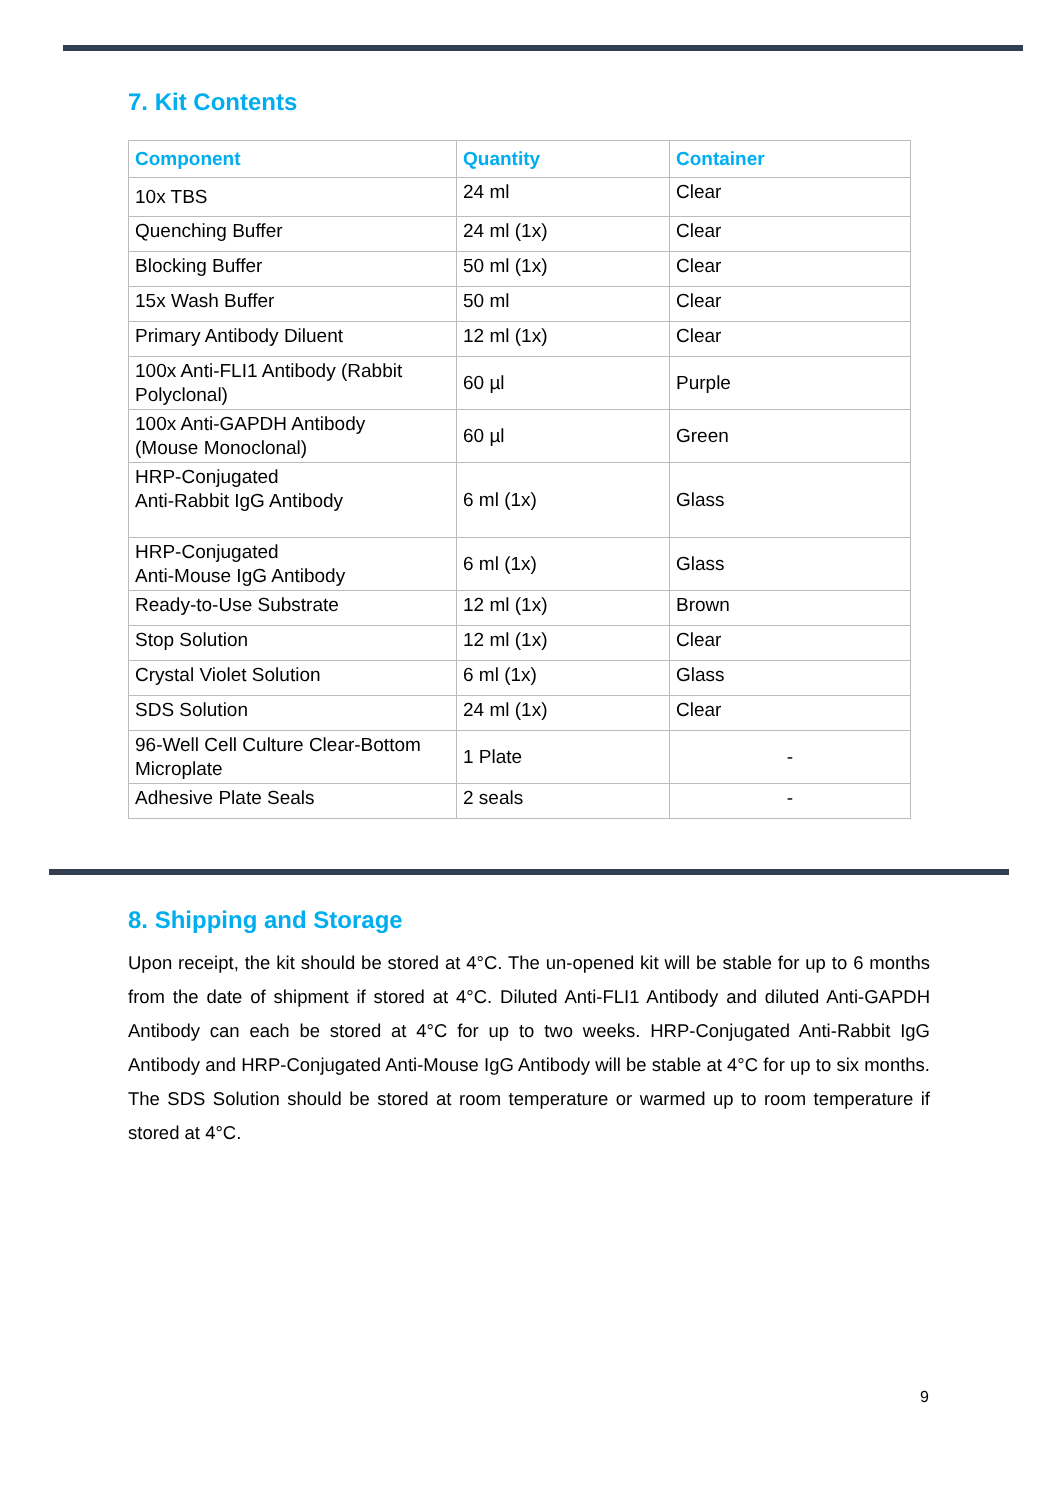7. Kit Contents
| Component | Quantity | Container |
| --- | --- | --- |
| 10x TBS | 24 ml | Clear |
| Quenching Buffer | 24 ml (1x) | Clear |
| Blocking Buffer | 50 ml (1x) | Clear |
| 15x Wash Buffer | 50 ml | Clear |
| Primary Antibody Diluent | 12 ml (1x) | Clear |
| 100x Anti-FLI1 Antibody (Rabbit Polyclonal) | 60 µl | Purple |
| 100x Anti-GAPDH Antibody (Mouse Monoclonal) | 60 µl | Green |
| HRP-Conjugated Anti-Rabbit IgG Antibody | 6 ml (1x) | Glass |
| HRP-Conjugated Anti-Mouse IgG Antibody | 6 ml (1x) | Glass |
| Ready-to-Use Substrate | 12 ml (1x) | Brown |
| Stop Solution | 12 ml (1x) | Clear |
| Crystal Violet Solution | 6 ml (1x) | Glass |
| SDS Solution | 24 ml (1x) | Clear |
| 96-Well Cell Culture Clear-Bottom Microplate | 1 Plate | - |
| Adhesive Plate Seals | 2 seals | - |
8. Shipping and Storage
Upon receipt, the kit should be stored at 4°C. The un-opened kit will be stable for up to 6 months from the date of shipment if stored at 4°C. Diluted Anti-FLI1 Antibody and diluted Anti-GAPDH Antibody can each be stored at 4°C for up to two weeks. HRP-Conjugated Anti-Rabbit IgG Antibody and HRP-Conjugated Anti-Mouse IgG Antibody will be stable at 4°C for up to six months. The SDS Solution should be stored at room temperature or warmed up to room temperature if stored at 4°C.
9